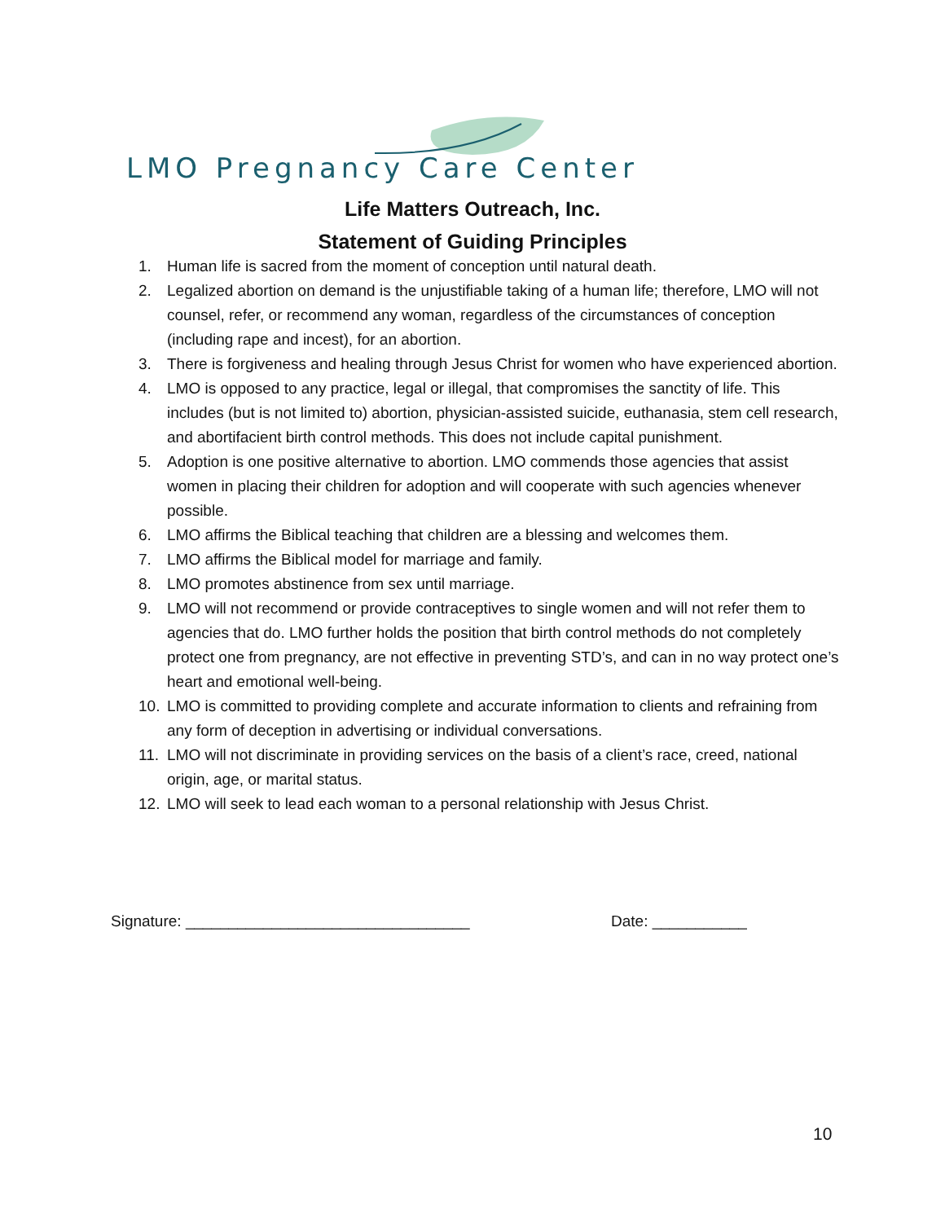LMO Pregnancy Care Center
Life Matters Outreach, Inc.
Statement of Guiding Principles
1. Human life is sacred from the moment of conception until natural death.
2. Legalized abortion on demand is the unjustifiable taking of a human life; therefore, LMO will not counsel, refer, or recommend any woman, regardless of the circumstances of conception (including rape and incest), for an abortion.
3. There is forgiveness and healing through Jesus Christ for women who have experienced abortion.
4. LMO is opposed to any practice, legal or illegal, that compromises the sanctity of life. This includes (but is not limited to) abortion, physician-assisted suicide, euthanasia, stem cell research, and abortifacient birth control methods. This does not include capital punishment.
5. Adoption is one positive alternative to abortion. LMO commends those agencies that assist women in placing their children for adoption and will cooperate with such agencies whenever possible.
6. LMO affirms the Biblical teaching that children are a blessing and welcomes them.
7. LMO affirms the Biblical model for marriage and family.
8. LMO promotes abstinence from sex until marriage.
9. LMO will not recommend or provide contraceptives to single women and will not refer them to agencies that do. LMO further holds the position that birth control methods do not completely protect one from pregnancy, are not effective in preventing STD’s, and can in no way protect one’s heart and emotional well-being.
10. LMO is committed to providing complete and accurate information to clients and refraining from any form of deception in advertising or individual conversations.
11. LMO will not discriminate in providing services on the basis of a client’s race, creed, national origin, age, or marital status.
12. LMO will seek to lead each woman to a personal relationship with Jesus Christ.
Signature: _________________________________
Date: ___________
10